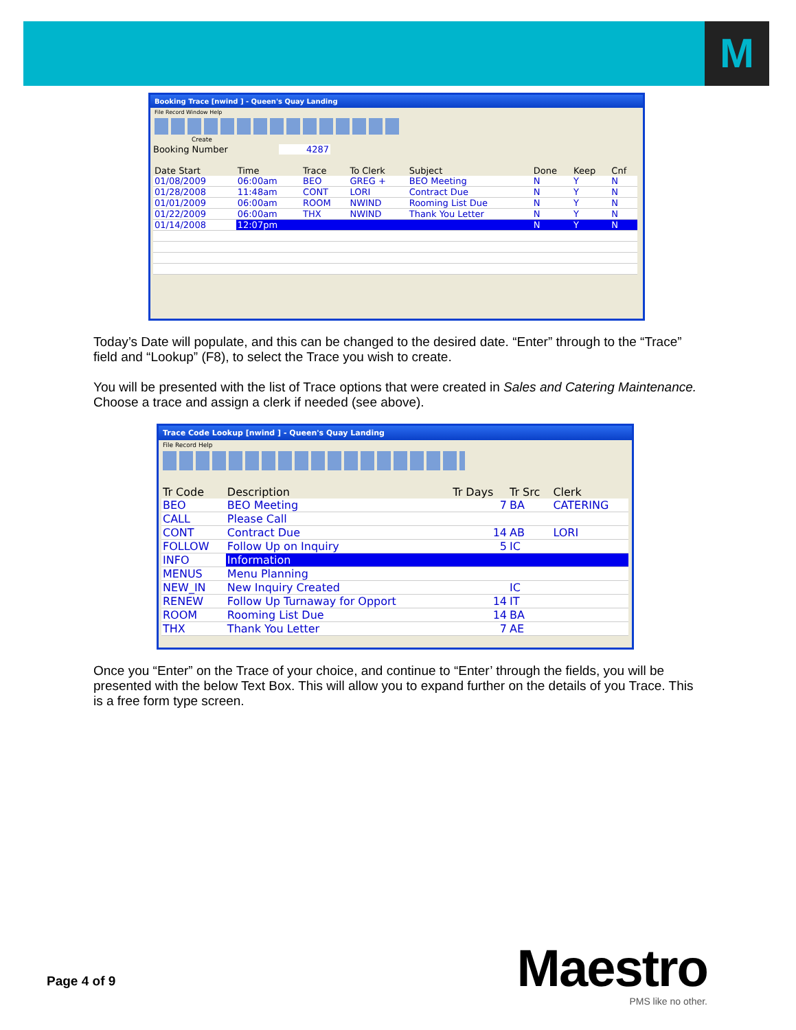M
Booking Trace [nwind ] - Queen's Quay Landing
File Record Window Help
Create
Booking Number 4287
| Date Start | Time | Trace | To Clerk | Subject | Done | Keep | Cnf |
| --- | --- | --- | --- | --- | --- | --- | --- |
| 01/08/2009 | 06:00am | BEO | GREG + | BEO Meeting | N | Y | N |
| 01/28/2008 | 11:48am | CONT | LORI | Contract Due | N | Y | N |
| 01/01/2009 | 06:00am | ROOM | NWIND | Rooming List Due | N | Y | N |
| 01/22/2009 | 06:00am | THX | NWIND | Thank You Letter | N | Y | N |
| 01/14/2008 | 12:07pm | | | | N | Y | N |
Today’s Date will populate, and this can be changed to the desired date. “Enter” through to the “Trace” field and “Lookup” (F8), to select the Trace you wish to create.
You will be presented with the list of Trace options that were created in Sales and Catering Maintenance. Choose a trace and assign a clerk if needed (see above).
Trace Code Lookup [nwind ] - Queen's Quay Landing
File Record Help
| Tr Code | Description | Tr Days | Tr Src | Clerk |
| --- | --- | --- | --- | --- |
| BEO | BEO Meeting | 7 | BA | CATERING |
| CALL | Please Call | | | |
| CONT | Contract Due | 14 | AB | LORI |
| FOLLOW | Follow Up on Inquiry | 5 | IC | |
| INFO | Information | | | |
| MENUS | Menu Planning | | | |
| NEW_IN | New Inquiry Created | | IC | |
| RENEW | Follow Up Turnaway for Opport | 14 | IT | |
| ROOM | Rooming List Due | 14 | BA | |
| THX | Thank You Letter | 7 | AE | |
Once you “Enter” on the Trace of your choice, and continue to “Enter’ through the fields, you will be presented with the below Text Box. This will allow you to expand further on the details of you Trace. This is a free form type screen.
Page 4 of 9
Maestro
PMS like no other.